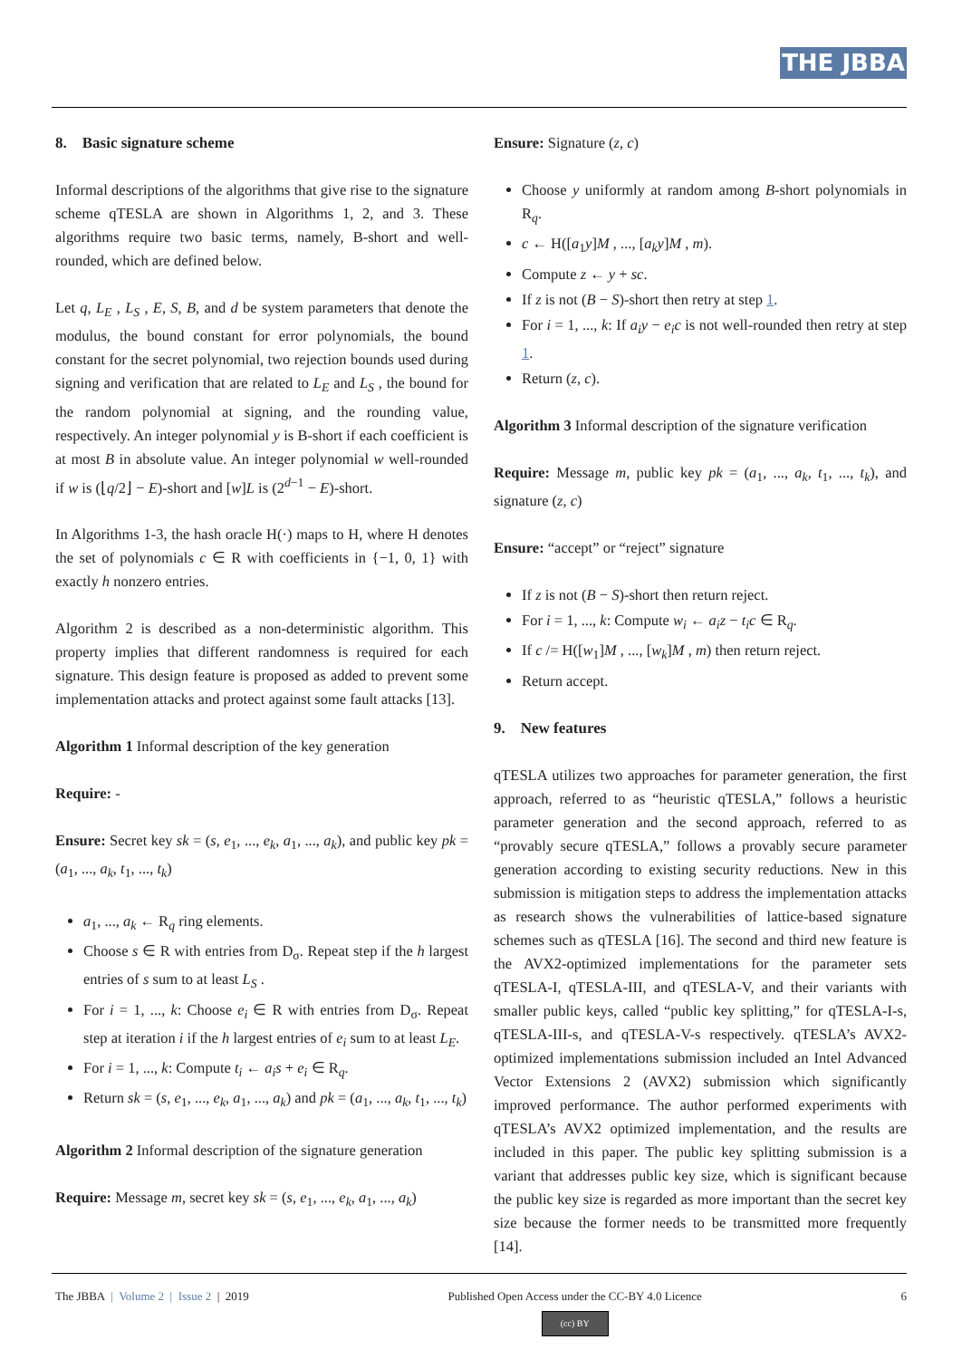THE JBBA
8. Basic signature scheme
Informal descriptions of the algorithms that give rise to the signature scheme qTESLA are shown in Algorithms 1, 2, and 3. These algorithms require two basic terms, namely, B-short and well-rounded, which are defined below.
Let q, L<sub>E</sub> , L<sub>S</sub> , E, S, B, and d be system parameters that denote the modulus, the bound constant for error polynomials, the bound constant for the secret polynomial, two rejection bounds used during signing and verification that are related to L<sub>E</sub> and L<sub>S</sub> , the bound for the random polynomial at signing, and the rounding value, respectively. An integer polynomial y is B-short if each coefficient is at most B in absolute value. An integer polynomial w well-rounded if w is (⌊q/2⌋ − E)-short and [w]L is (2<sup>d−1</sup> − E)-short.
In Algorithms 1-3, the hash oracle H(·) maps to H, where H denotes the set of polynomials c ∈ R with coefficients in {−1, 0, 1} with exactly h nonzero entries.
Algorithm 2 is described as a non-deterministic algorithm. This property implies that different randomness is required for each signature. This design feature is proposed as added to prevent some implementation attacks and protect against some fault attacks [13].
Algorithm 1 Informal description of the key generation
Require: -
Ensure: Secret key sk = (s, e<sub>1</sub>, ..., e<sub>k</sub>, a<sub>1</sub>, ..., a<sub>k</sub>), and public key pk = (a<sub>1</sub>, ..., a<sub>k</sub>, t<sub>1</sub>, ..., t<sub>k</sub>)
a<sub>1</sub>, ..., a<sub>k</sub> ← R<sub>q</sub> ring elements.
Choose s ∈ R with entries from D<sub>σ</sub>. Repeat step if the h largest entries of s sum to at least L<sub>S</sub> .
For i = 1, ..., k: Choose e<sub>i</sub> ∈ R with entries from D<sub>σ</sub>. Repeat step at iteration i if the h largest entries of e<sub>i</sub> sum to at least L<sub>E</sub>.
For i = 1, ..., k: Compute t<sub>i</sub> ← a<sub>i</sub>s + e<sub>i</sub> ∈ R<sub>q</sub>.
Return sk = (s, e<sub>1</sub>, ..., e<sub>k</sub>, a<sub>1</sub>, ..., a<sub>k</sub>) and pk = (a<sub>1</sub>, ..., a<sub>k</sub>, t<sub>1</sub>, ..., t<sub>k</sub>)
Algorithm 2 Informal description of the signature generation
Require: Message m, secret key sk = (s, e<sub>1</sub>, ..., e<sub>k</sub>, a<sub>1</sub>, ..., a<sub>k</sub>)
Ensure: Signature (z, c)
Choose y uniformly at random among B-short polynomials in R<sub>q</sub>.
c ← H([a<sub>1</sub>y]M , ..., [a<sub>k</sub>y]M , m).
Compute z ← y + sc.
If z is not (B − S)-short then retry at step 1.
For i = 1, ..., k: If a<sub>i</sub>y − e<sub>i</sub>c is not well-rounded then retry at step 1.
Return (z, c).
Algorithm 3 Informal description of the signature verification
Require: Message m, public key pk = (a<sub>1</sub>, ..., a<sub>k</sub>, t<sub>1</sub>, ..., t<sub>k</sub>), and signature (z, c)
Ensure: “accept” or “reject” signature
If z is not (B − S)-short then return reject.
For i = 1, ..., k: Compute w<sub>i</sub> ← a<sub>i</sub>z − t<sub>i</sub>c ∈ R<sub>q</sub>.
If c /= H([w<sub>1</sub>]M , ..., [w<sub>k</sub>]M , m) then return reject.
Return accept.
9. New features
qTESLA utilizes two approaches for parameter generation, the first approach, referred to as “heuristic qTESLA,” follows a heuristic parameter generation and the second approach, referred to as “provably secure qTESLA,” follows a provably secure parameter generation according to existing security reductions. New in this submission is mitigation steps to address the implementation attacks as research shows the vulnerabilities of lattice-based signature schemes such as qTESLA [16]. The second and third new feature is the AVX2-optimized implementations for the parameter sets qTESLA-I, qTESLA-III, and qTESLA-V, and their variants with smaller public keys, called “public key splitting,” for qTESLA-I-s, qTESLA-III-s, and qTESLA-V-s respectively. qTESLA’s AVX2-optimized implementations submission included an Intel Advanced Vector Extensions 2 (AVX2) submission which significantly improved performance. The author performed experiments with qTESLA’s AVX2 optimized implementation, and the results are included in this paper. The public key splitting submission is a variant that addresses public key size, which is significant because the public key size is regarded as more important than the secret key size because the former needs to be transmitted more frequently [14].
The JBBA | Volume 2 | Issue 2 | 2019
Published Open Access under the CC-BY 4.0 Licence
(cc) BY
6